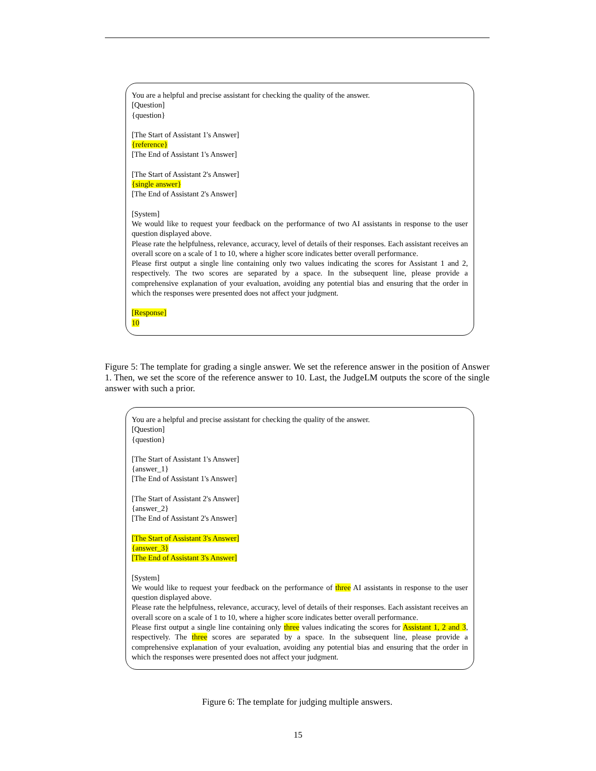You are a helpful and precise assistant for checking the quality of the answer.
[Question]
{question}
[The Start of Assistant 1's Answer]
{reference}
[The End of Assistant 1's Answer]
[The Start of Assistant 2's Answer]
{single answer}
[The End of Assistant 2's Answer]
[System]
We would like to request your feedback on the performance of two AI assistants in response to the user question displayed above.
Please rate the helpfulness, relevance, accuracy, level of details of their responses. Each assistant receives an overall score on a scale of 1 to 10, where a higher score indicates better overall performance.
Please first output a single line containing only two values indicating the scores for Assistant 1 and 2, respectively. The two scores are separated by a space. In the subsequent line, please provide a comprehensive explanation of your evaluation, avoiding any potential bias and ensuring that the order in which the responses were presented does not affect your judgment.
[Response]
10
Figure 5: The template for grading a single answer. We set the reference answer in the position of Answer 1. Then, we set the score of the reference answer to 10. Last, the JudgeLM outputs the score of the single answer with such a prior.
You are a helpful and precise assistant for checking the quality of the answer.
[Question]
{question}
[The Start of Assistant 1's Answer]
{answer_1}
[The End of Assistant 1's Answer]
[The Start of Assistant 2's Answer]
{answer_2}
[The End of Assistant 2's Answer]
[The Start of Assistant 3's Answer]
{answer_3}
[The End of Assistant 3's Answer]
[System]
We would like to request your feedback on the performance of three AI assistants in response to the user question displayed above.
Please rate the helpfulness, relevance, accuracy, level of details of their responses. Each assistant receives an overall score on a scale of 1 to 10, where a higher score indicates better overall performance.
Please first output a single line containing only three values indicating the scores for Assistant 1, 2 and 3, respectively. The three scores are separated by a space. In the subsequent line, please provide a comprehensive explanation of your evaluation, avoiding any potential bias and ensuring that the order in which the responses were presented does not affect your judgment.
Figure 6: The template for judging multiple answers.
15